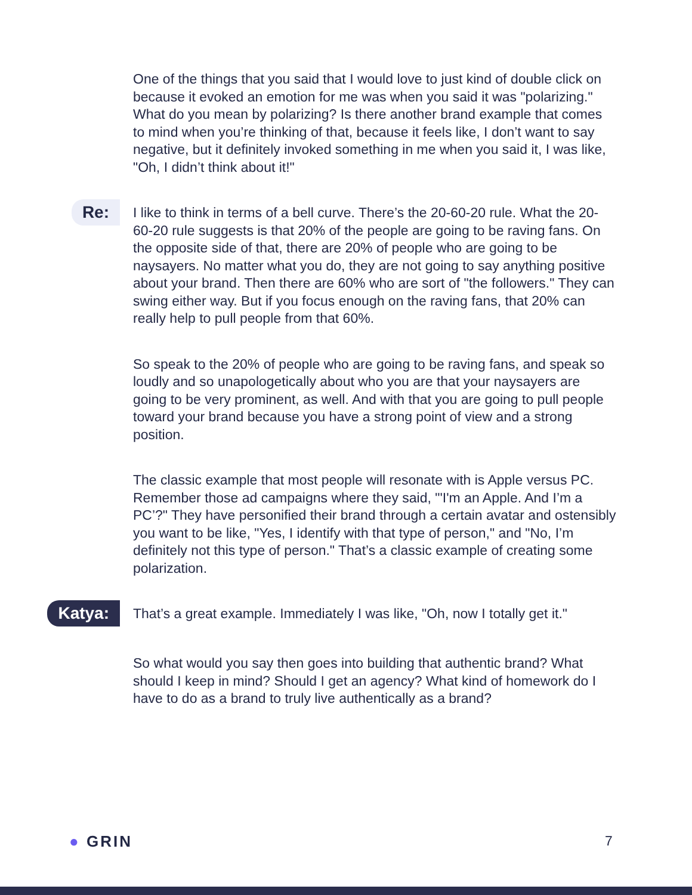One of the things that you said that I would love to just kind of double click on because it evoked an emotion for me was when you said it was "polarizing." What do you mean by polarizing? Is there another brand example that comes to mind when you’re thinking of that, because it feels like, I don’t want to say negative, but it definitely invoked something in me when you said it, I was like, "Oh, I didn’t think about it!"
Re:
I like to think in terms of a bell curve. There’s the 20-60-20 rule. What the 20-60-20 rule suggests is that 20% of the people are going to be raving fans. On the opposite side of that, there are 20% of people who are going to be naysayers. No matter what you do, they are not going to say anything positive about your brand. Then there are 60% who are sort of "the followers." They can swing either way. But if you focus enough on the raving fans, that 20% can really help to pull people from that 60%.
So speak to the 20% of people who are going to be raving fans, and speak so loudly and so unapologetically about who you are that your naysayers are going to be very prominent, as well. And with that you are going to pull people toward your brand because you have a strong point of view and a strong position.
The classic example that most people will resonate with is Apple versus PC. Remember those ad campaigns where they said, "'I'm an Apple. And I’m a PC’?" They have personified their brand through a certain avatar and ostensibly you want to be like, "Yes, I identify with that type of person," and "No, I’m definitely not this type of person." That’s a classic example of creating some polarization.
Katya:
That’s a great example. Immediately I was like, "Oh, now I totally get it."
So what would you say then goes into building that authentic brand? What should I keep in mind? Should I get an agency? What kind of homework do I have to do as a brand to truly live authentically as a brand?
● GRIN 7